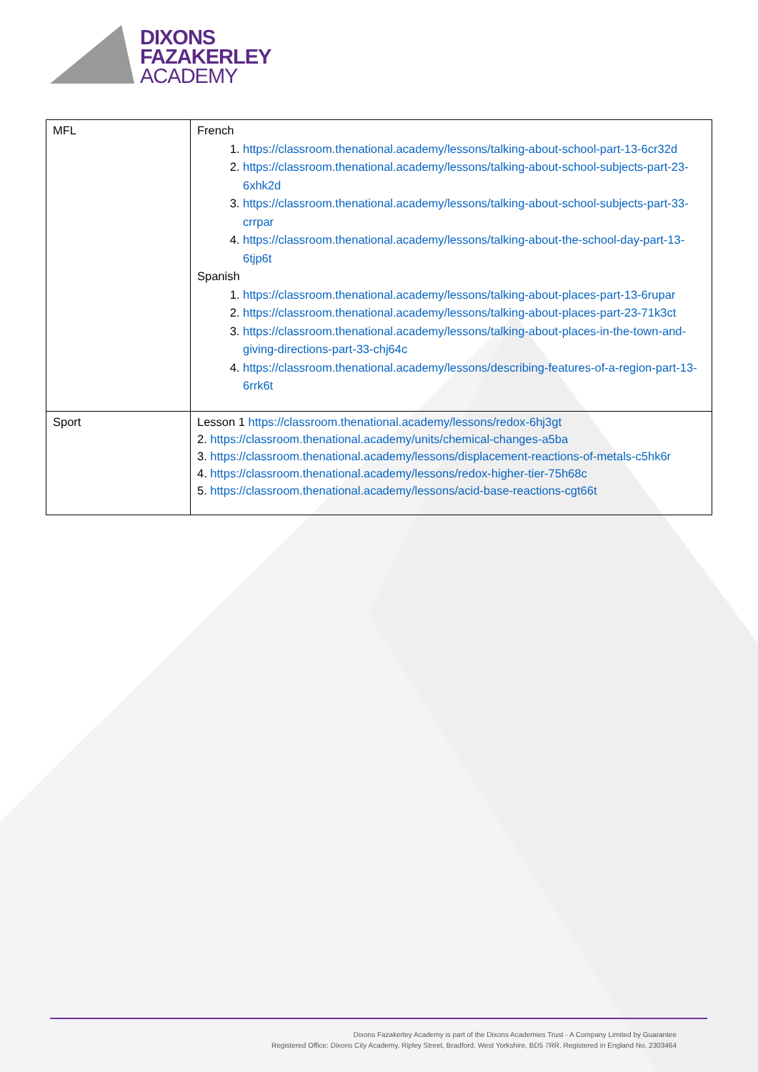DIXONS
FAZAKERLEY
ACADEMY
| MFL | French 1. https://classroom.thenational.academy/lessons/talking-about-school-part-13-6cr32d 2. https://classroom.thenational.academy/lessons/talking-about-school-subjects-part-23-6xhk2d 3. https://classroom.thenational.academy/lessons/talking-about-school-subjects-part-33-crrpar 4. https://classroom.thenational.academy/lessons/talking-about-the-school-day-part-13-6tjp6t Spanish 1. https://classroom.thenational.academy/lessons/talking-about-places-part-13-6rupar 2. https://classroom.thenational.academy/lessons/talking-about-places-part-23-71k3ct 3. https://classroom.thenational.academy/lessons/talking-about-places-in-the-town-and-giving-directions-part-33-chj64c 4. https://classroom.thenational.academy/lessons/describing-features-of-a-region-part-13-6rrk6t |
| Sport | Lesson 1 https://classroom.thenational.academy/lessons/redox-6hj3gt 2. https://classroom.thenational.academy/units/chemical-changes-a5ba 3. https://classroom.thenational.academy/lessons/displacement-reactions-of-metals-c5hk6r 4. https://classroom.thenational.academy/lessons/redox-higher-tier-75h68c 5. https://classroom.thenational.academy/lessons/acid-base-reactions-cgt66t |
Dixons Fazakerley Academy is part of the Dixons Academies Trust - A Company Limited by Guarantee
Registered Office: Dixons City Academy, Ripley Street, Bradford, West Yorkshire, BD5 7RR. Registered in England No. 2303464